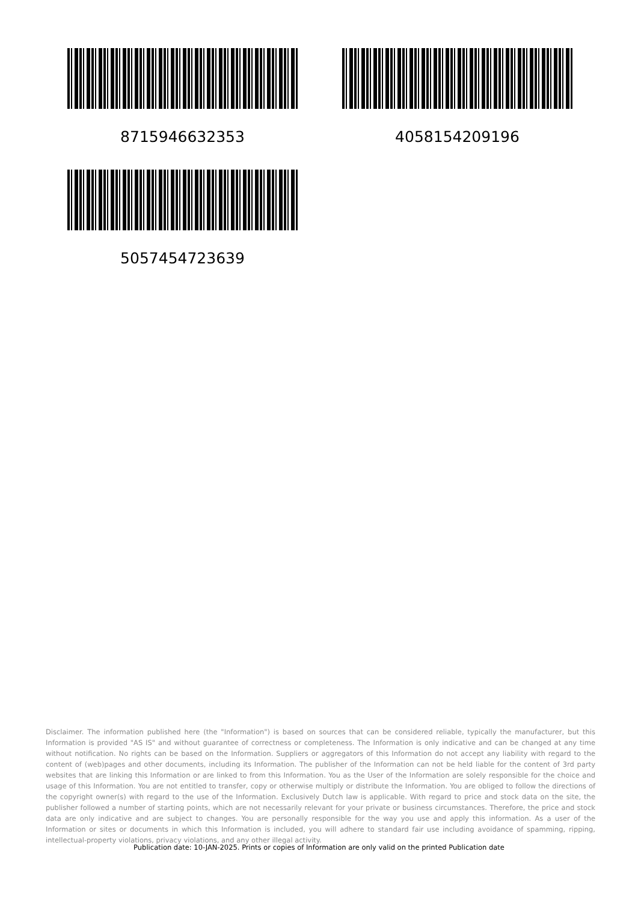8715946632353
4058154209196
5057454723639
Disclaimer. The information published here (the "Information") is based on sources that can be considered reliable, typically the manufacturer, but this Information is provided "AS IS" and without guarantee of correctness or completeness. The Information is only indicative and can be changed at any time without notification. No rights can be based on the Information. Suppliers or aggregators of this Information do not accept any liability with regard to the content of (web)pages and other documents, including its Information. The publisher of the Information can not be held liable for the content of 3rd party websites that are linking this Information or are linked to from this Information. You as the User of the Information are solely responsible for the choice and usage of this Information. You are not entitled to transfer, copy or otherwise multiply or distribute the Information. You are obliged to follow the directions of the copyright owner(s) with regard to the use of the Information. Exclusively Dutch law is applicable. With regard to price and stock data on the site, the publisher followed a number of starting points, which are not necessarily relevant for your private or business circumstances. Therefore, the price and stock data are only indicative and are subject to changes. You are personally responsible for the way you use and apply this information. As a user of the Information or sites or documents in which this Information is included, you will adhere to standard fair use including avoidance of spamming, ripping, intellectual-property violations, privacy violations, and any other illegal activity.
Publication date: 10-JAN-2025. Prints or copies of Information are only valid on the printed Publication date